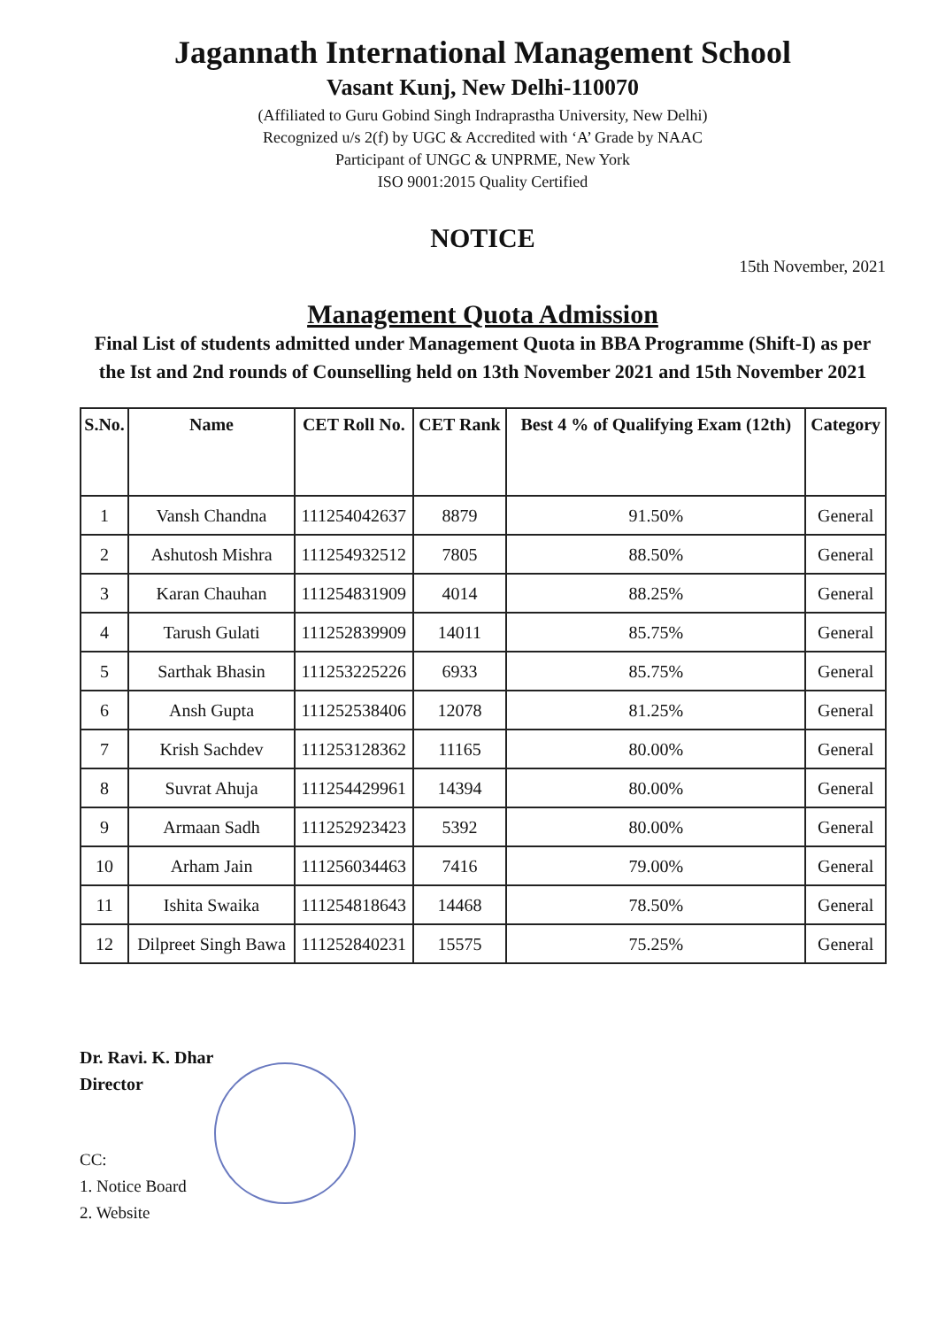Jagannath International Management School
Vasant Kunj, New Delhi-110070
(Affiliated to Guru Gobind Singh Indraprastha University, New Delhi)
Recognized u/s 2(f) by UGC & Accredited with ‘A’ Grade by NAAC
Participant of UNGC & UNPRME, New York
ISO 9001:2015 Quality Certified
NOTICE
15th November, 2021
Management Quota Admission
Final List of students admitted under Management Quota in BBA Programme (Shift-I) as per the Ist and 2nd rounds of Counselling held on 13th November 2021 and 15th November 2021
| S.No. | Name | CET Roll No. | CET Rank | Best 4 % of Qualifying Exam (12th) | Category |
| --- | --- | --- | --- | --- | --- |
| 1 | Vansh Chandna | 111254042637 | 8879 | 91.50% | General |
| 2 | Ashutosh Mishra | 111254932512 | 7805 | 88.50% | General |
| 3 | Karan Chauhan | 111254831909 | 4014 | 88.25% | General |
| 4 | Tarush Gulati | 111252839909 | 14011 | 85.75% | General |
| 5 | Sarthak Bhasin | 111253225226 | 6933 | 85.75% | General |
| 6 | Ansh Gupta | 111252538406 | 12078 | 81.25% | General |
| 7 | Krish Sachdev | 111253128362 | 11165 | 80.00% | General |
| 8 | Suvrat Ahuja | 111254429961 | 14394 | 80.00% | General |
| 9 | Armaan Sadh | 111252923423 | 5392 | 80.00% | General |
| 10 | Arham Jain | 111256034463 | 7416 | 79.00% | General |
| 11 | Ishita Swaika | 111254818643 | 14468 | 78.50% | General |
| 12 | Dilpreet Singh Bawa | 111252840231 | 15575 | 75.25% | General |
Dr. Ravi. K. Dhar
Director
CC:
1. Notice Board
2. Website